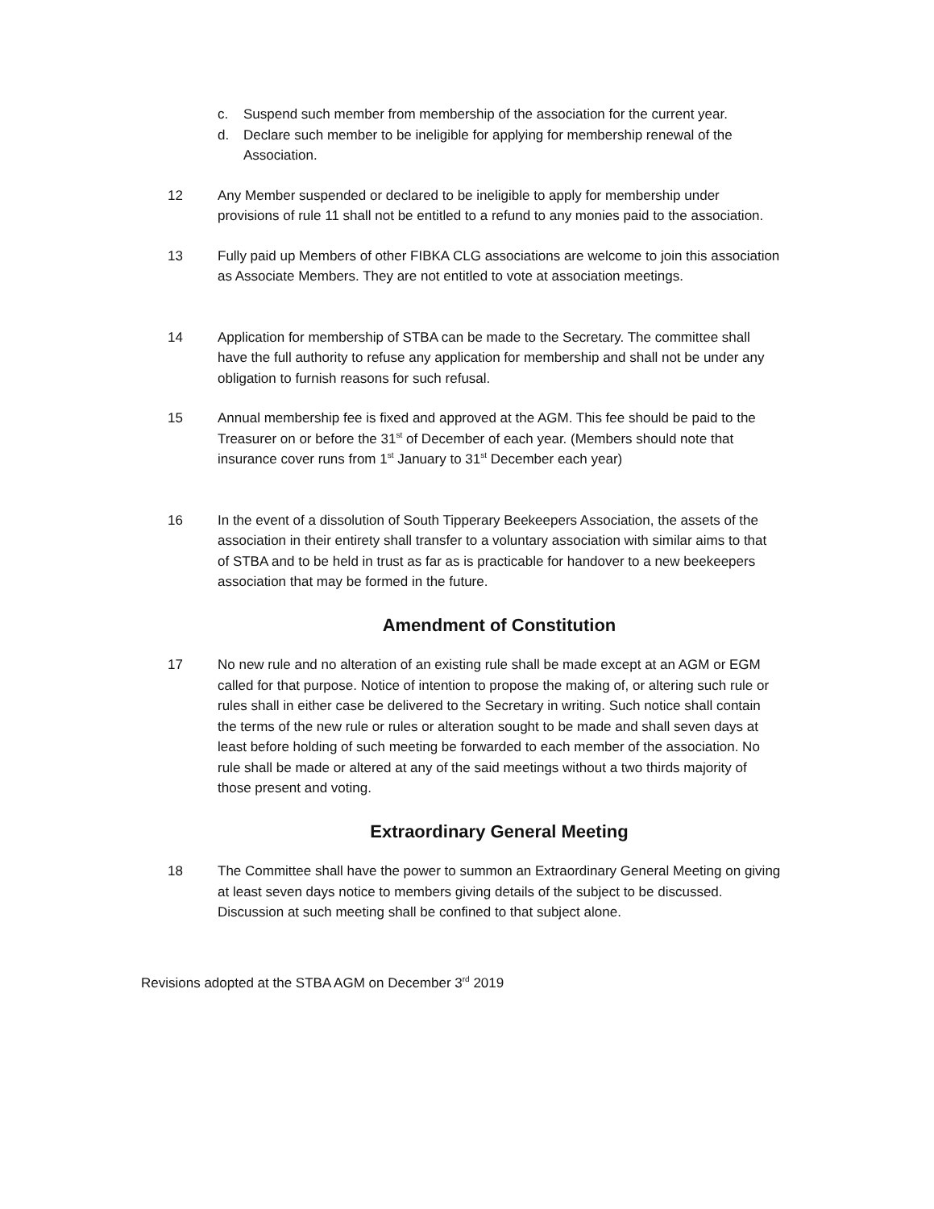c. Suspend such member from membership of the association for the current year.
d. Declare such member to be ineligible for applying for membership renewal of the Association.
12 Any Member suspended or declared to be ineligible to apply for membership under provisions of rule 11 shall not be entitled to a refund to any monies paid to the association.
13 Fully paid up Members of other FIBKA CLG associations are welcome to join this association as Associate Members. They are not entitled to vote at association meetings.
14 Application for membership of STBA can be made to the Secretary. The committee shall have the full authority to refuse any application for membership and shall not be under any obligation to furnish reasons for such refusal.
15 Annual membership fee is fixed and approved at the AGM. This fee should be paid to the Treasurer on or before the 31<sup>st</sup> of December of each year. (Members should note that insurance cover runs from 1<sup>st</sup> January to 31<sup>st</sup> December each year)
16 In the event of a dissolution of South Tipperary Beekeepers Association, the assets of the association in their entirety shall transfer to a voluntary association with similar aims to that of STBA and to be held in trust as far as is practicable for handover to a new beekeepers association that may be formed in the future.
Amendment of Constitution
17 No new rule and no alteration of an existing rule shall be made except at an AGM or EGM called for that purpose. Notice of intention to propose the making of, or altering such rule or rules shall in either case be delivered to the Secretary in writing. Such notice shall contain the terms of the new rule or rules or alteration sought to be made and shall seven days at least before holding of such meeting be forwarded to each member of the association. No rule shall be made or altered at any of the said meetings without a two thirds majority of those present and voting.
Extraordinary General Meeting
18 The Committee shall have the power to summon an Extraordinary General Meeting on giving at least seven days notice to members giving details of the subject to be discussed. Discussion at such meeting shall be confined to that subject alone.
Revisions adopted at the STBA AGM on December 3<sup>rd</sup> 2019